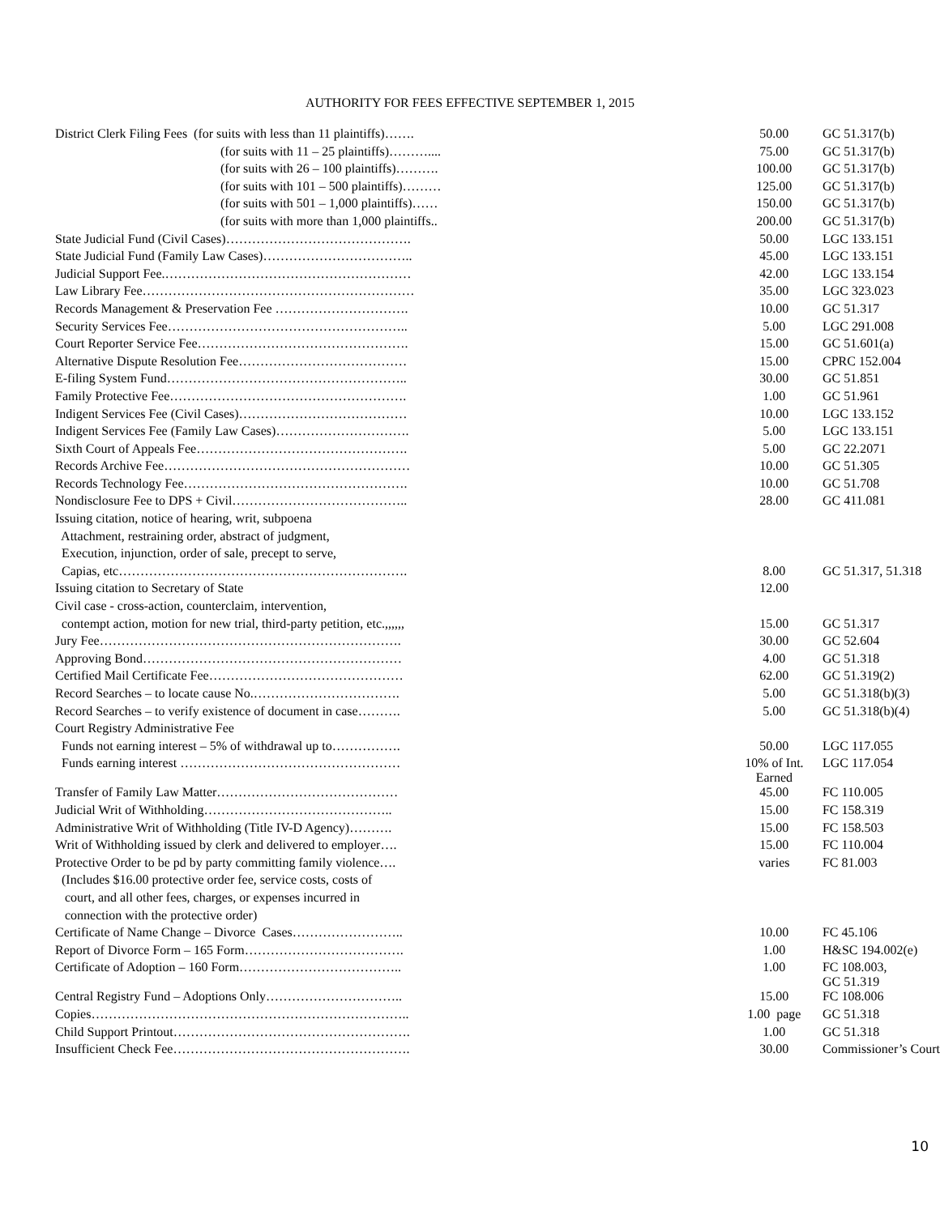AUTHORITY FOR FEES EFFECTIVE SEPTEMBER 1, 2015
| District Clerk Filing Fees (for suits with less than 11 plaintiffs)……. | 50.00 | GC 51.317(b) |
| (for suits with 11 – 25 plaintiffs)……….... | 75.00 | GC 51.317(b) |
| (for suits with 26 – 100 plaintiffs)………. | 100.00 | GC 51.317(b) |
| (for suits with 101 – 500 plaintiffs)……… | 125.00 | GC 51.317(b) |
| (for suits with 501 – 1,000 plaintiffs)…… | 150.00 | GC 51.317(b) |
| (for suits with more than 1,000 plaintiffs.. | 200.00 | GC 51.317(b) |
| State Judicial Fund (Civil Cases)……………………………………. | 50.00 | LGC 133.151 |
| State Judicial Fund (Family Law Cases)…………………………….. | 45.00 | LGC 133.151 |
| Judicial Support Fee.………………………………………………… | 42.00 | LGC 133.154 |
| Law Library Fee……………………………………………………… | 35.00 | LGC 323.023 |
| Records Management & Preservation Fee …………………………. | 10.00 | GC 51.317 |
| Security Services Fee……………………………………………….. | 5.00 | LGC 291.008 |
| Court Reporter Service Fee…………………………………………. | 15.00 | GC 51.601(a) |
| Alternative Dispute Resolution Fee………………………………… | 15.00 | CPRC 152.004 |
| E-filing System Fund……………………………………………….. | 30.00 | GC 51.851 |
| Family Protective Fee………………………………………………. | 1.00 | GC 51.961 |
| Indigent Services Fee (Civil Cases)………………………………… | 10.00 | LGC 133.152 |
| Indigent Services Fee (Family Law Cases)…………………………. | 5.00 | LGC 133.151 |
| Sixth Court of Appeals Fee…………………………………………. | 5.00 | GC 22.2071 |
| Records Archive Fee………………………………………………… | 10.00 | GC 51.305 |
| Records Technology Fee……………………………………………. | 10.00 | GC 51.708 |
| Nondisclosure Fee to DPS + Civil………………………………….. | 28.00 | GC 411.081 |
| Issuing citation, notice of hearing, writ, subpoena | | |
| Attachment, restraining order, abstract of judgment, | | |
| Execution, injunction, order of sale, precept to serve, | | |
| Capias, etc…………………………………………………………. | 8.00 | GC 51.317, 51.318 |
| Issuing citation to Secretary of State | 12.00 | |
| Civil case - cross-action, counterclaim, intervention, | | |
| contempt action, motion for new trial, third-party petition, etc.,,,,,, | 15.00 | GC 51.317 |
| Jury Fee……………………………………………………………. | 30.00 | GC 52.604 |
| Approving Bond…………………………………………………… | 4.00 | GC 51.318 |
| Certified Mail Certificate Fee……………………………………… | 62.00 | GC 51.319(2) |
| Record Searches – to locate cause No.……………………………. | 5.00 | GC 51.318(b)(3) |
| Record Searches – to verify existence of document in case………. | 5.00 | GC 51.318(b)(4) |
| Court Registry Administrative Fee | | |
| Funds not earning interest – 5% of withdrawal up to……………. | 50.00 | LGC 117.055 |
| Funds earning interest …………………………………………… | 10% of Int. Earned | LGC 117.054 |
| Transfer of Family Law Matter…………………………………… | 45.00 | FC 110.005 |
| Judicial Writ of Withholding…………………………………….. | 15.00 | FC 158.319 |
| Administrative Writ of Withholding (Title IV-D Agency)………. | 15.00 | FC 158.503 |
| Writ of Withholding issued by clerk and delivered to employer…. | 15.00 | FC 110.004 |
| Protective Order to be pd by party committing family violence…. | varies | FC 81.003 |
| (Includes $16.00 protective order fee, service costs, costs of | | |
| court, and all other fees, charges, or expenses incurred in | | |
| connection with the protective order) | | |
| Certificate of Name Change – Divorce Cases…………………….. | 10.00 | FC 45.106 |
| Report of Divorce Form – 165 Form………………………………. | 1.00 | H&SC 194.002(e) |
| Certificate of Adoption – 160 Form……………………………….. | 1.00 | FC 108.003, GC 51.319 |
| Central Registry Fund – Adoptions Only………………………….. | 15.00 | FC 108.006 |
| Copies……………………………………………………………….. | 1.00 page | GC 51.318 |
| Child Support Printout………………………………………………. | 1.00 | GC 51.318 |
| Insufficient Check Fee………………………………………………. | 30.00 | Commissioner’s Court |
10